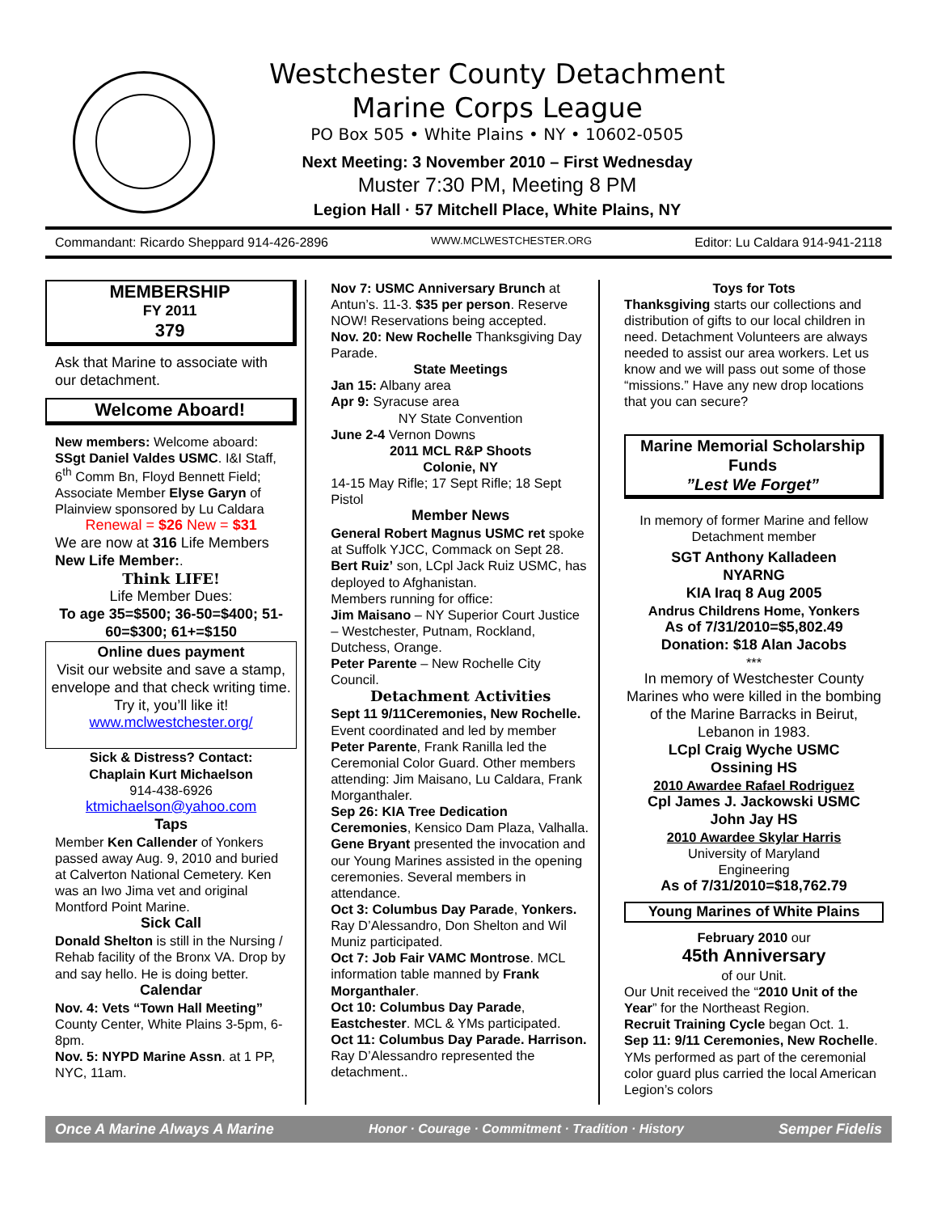Westchester County Detachment
Marine Corps League
PO Box 505 • White Plains • NY • 10602-0505
Next Meeting: 3 November 2010 – First Wednesday
Muster 7:30 PM, Meeting 8 PM
Legion Hall · 57 Mitchell Place, White Plains, NY
Commandant: Ricardo Sheppard 914-426-2896 WWW.MCLWESTCHESTER.ORG Editor: Lu Caldara 914-941-2118
MEMBERSHIP
FY 2011
379
Ask that Marine to associate with our detachment.
Welcome Aboard!
New members: Welcome aboard: SSgt Daniel Valdes USMC. I&I Staff, 6<sup>th</sup> Comm Bn, Floyd Bennett Field; Associate Member Elyse Garyn of Plainview sponsored by Lu Caldara
Renewal = $26 New = $31
We are now at 316 Life Members
New Life Member:.
Think LIFE!
Life Member Dues:
To age 35=$500; 36-50=$400; 51-60=$300; 61+=$150
Online dues payment
Visit our website and save a stamp, envelope and that check writing time. Try it, you’ll like it!
www.mclwestchester.org/
Sick & Distress? Contact:
Chaplain Kurt Michaelson
914-438-6926
ktmichaelson@yahoo.com
Taps
Member Ken Callender of Yonkers passed away Aug. 9, 2010 and buried at Calverton National Cemetery. Ken was an Iwo Jima vet and original Montford Point Marine.
Sick Call
Donald Shelton is still in the Nursing / Rehab facility of the Bronx VA. Drop by and say hello. He is doing better.
Calendar
Nov. 4: Vets “Town Hall Meeting” County Center, White Plains 3-5pm, 6-8pm.
Nov. 5: NYPD Marine Assn. at 1 PP, NYC, 11am.
Nov 7: USMC Anniversary Brunch at Antun’s. 11-3. $35 per person. Reserve NOW! Reservations being accepted.
Nov. 20: New Rochelle Thanksgiving Day Parade.
State Meetings
Jan 15: Albany area
Apr 9: Syracuse area
NY State Convention
June 2-4 Vernon Downs
2011 MCL R&P Shoots
Colonie, NY
14-15 May Rifle; 17 Sept Rifle; 18 Sept Pistol
Member News
General Robert Magnus USMC ret spoke at Suffolk YJCC, Commack on Sept 28. Bert Ruiz’ son, LCpl Jack Ruiz USMC, has deployed to Afghanistan.
Members running for office:
Jim Maisano – NY Superior Court Justice – Westchester, Putnam, Rockland, Dutchess, Orange.
Peter Parente – New Rochelle City Council.
Detachment Activities
Sept 11 9/11Ceremonies, New Rochelle. Event coordinated and led by member Peter Parente, Frank Ranilla led the Ceremonial Color Guard. Other members attending: Jim Maisano, Lu Caldara, Frank Morganthaler.
Sep 26: KIA Tree Dedication Ceremonies, Kensico Dam Plaza, Valhalla. Gene Bryant presented the invocation and our Young Marines assisted in the opening ceremonies. Several members in attendance.
Oct 3: Columbus Day Parade, Yonkers. Ray D’Alessandro, Don Shelton and Wil Muniz participated.
Oct 7: Job Fair VAMC Montrose. MCL information table manned by Frank Morganthaler.
Oct 10: Columbus Day Parade, Eastchester. MCL & YMs participated.
Oct 11: Columbus Day Parade. Harrison. Ray D’Alessandro represented the detachment..
Toys for Tots
Thanksgiving starts our collections and distribution of gifts to our local children in need. Detachment Volunteers are always needed to assist our area workers. Let us know and we will pass out some of those “missions.” Have any new drop locations that you can secure?
Marine Memorial Scholarship Funds
”Lest We Forget”
In memory of former Marine and fellow Detachment member
SGT Anthony Kalladeen
NYARNG
KIA Iraq 8 Aug 2005
Andrus Childrens Home, Yonkers
As of 7/31/2010=$5,802.49
Donation: $18 Alan Jacobs
***
In memory of Westchester County Marines who were killed in the bombing of the Marine Barracks in Beirut, Lebanon in 1983.
LCpl Craig Wyche USMC
Ossining HS
2010 Awardee Rafael Rodriguez
Cpl James J. Jackowski USMC
John Jay HS
2010 Awardee Skylar Harris
University of Maryland
Engineering
As of 7/31/2010=$18,762.79
Young Marines of White Plains
February 2010 our
45th Anniversary
of our Unit.
Our Unit received the “2010 Unit of the Year” for the Northeast Region.
Recruit Training Cycle began Oct. 1.
Sep 11: 9/11 Ceremonies, New Rochelle. YMs performed as part of the ceremonial color guard plus carried the local American Legion’s colors
Once A Marine Always A Marine Honor · Courage · Commitment · Tradition · History Semper Fidelis